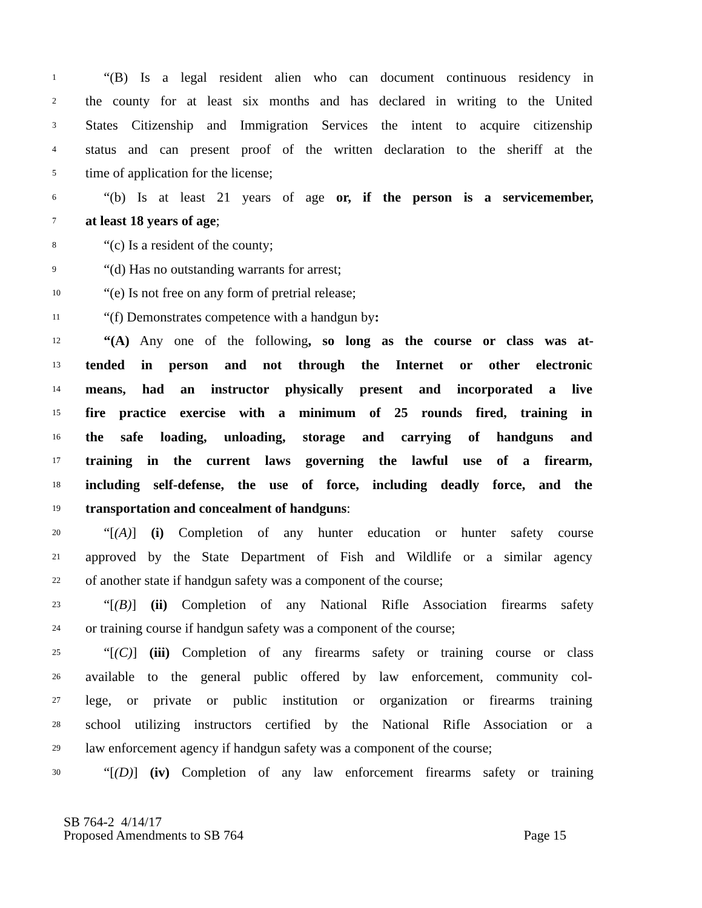1 “(B) Is a legal resident alien who can document continuous residency in
2 the county for at least six months and has declared in writing to the United
3 States Citizenship and Immigration Services the intent to acquire citizenship
4 status and can present proof of the written declaration to the sheriff at the
5 time of application for the license;
6 “(b) Is at least 21 years of age or, if the person is a servicemember,
7 at least 18 years of age;
8 “(c) Is a resident of the county;
9 “(d) Has no outstanding warrants for arrest;
10 “(e) Is not free on any form of pretrial release;
11 “(f) Demonstrates competence with a handgun by:
12 “(A) Any one of the following, so long as the course or class was at-
13 tended in person and not through the Internet or other electronic
14 means, had an instructor physically present and incorporated a live
15 fire practice exercise with a minimum of 25 rounds fired, training in
16 the safe loading, unloading, storage and carrying of handguns and
17 training in the current laws governing the lawful use of a firearm,
18 including self-defense, the use of force, including deadly force, and the
19 transportation and concealment of handguns:
20 “[(A)] (i) Completion of any hunter education or hunter safety course
21 approved by the State Department of Fish and Wildlife or a similar agency
22 of another state if handgun safety was a component of the course;
23 “[(B)] (ii) Completion of any National Rifle Association firearms safety
24 or training course if handgun safety was a component of the course;
25 “[(C)] (iii) Completion of any firearms safety or training course or class
26 available to the general public offered by law enforcement, community col-
27 lege, or private or public institution or organization or firearms training
28 school utilizing instructors certified by the National Rifle Association or a
29 law enforcement agency if handgun safety was a component of the course;
30 “[(D)] (iv) Completion of any law enforcement firearms safety or training
SB 764-2 4/14/17
Proposed Amendments to SB 764 Page 15